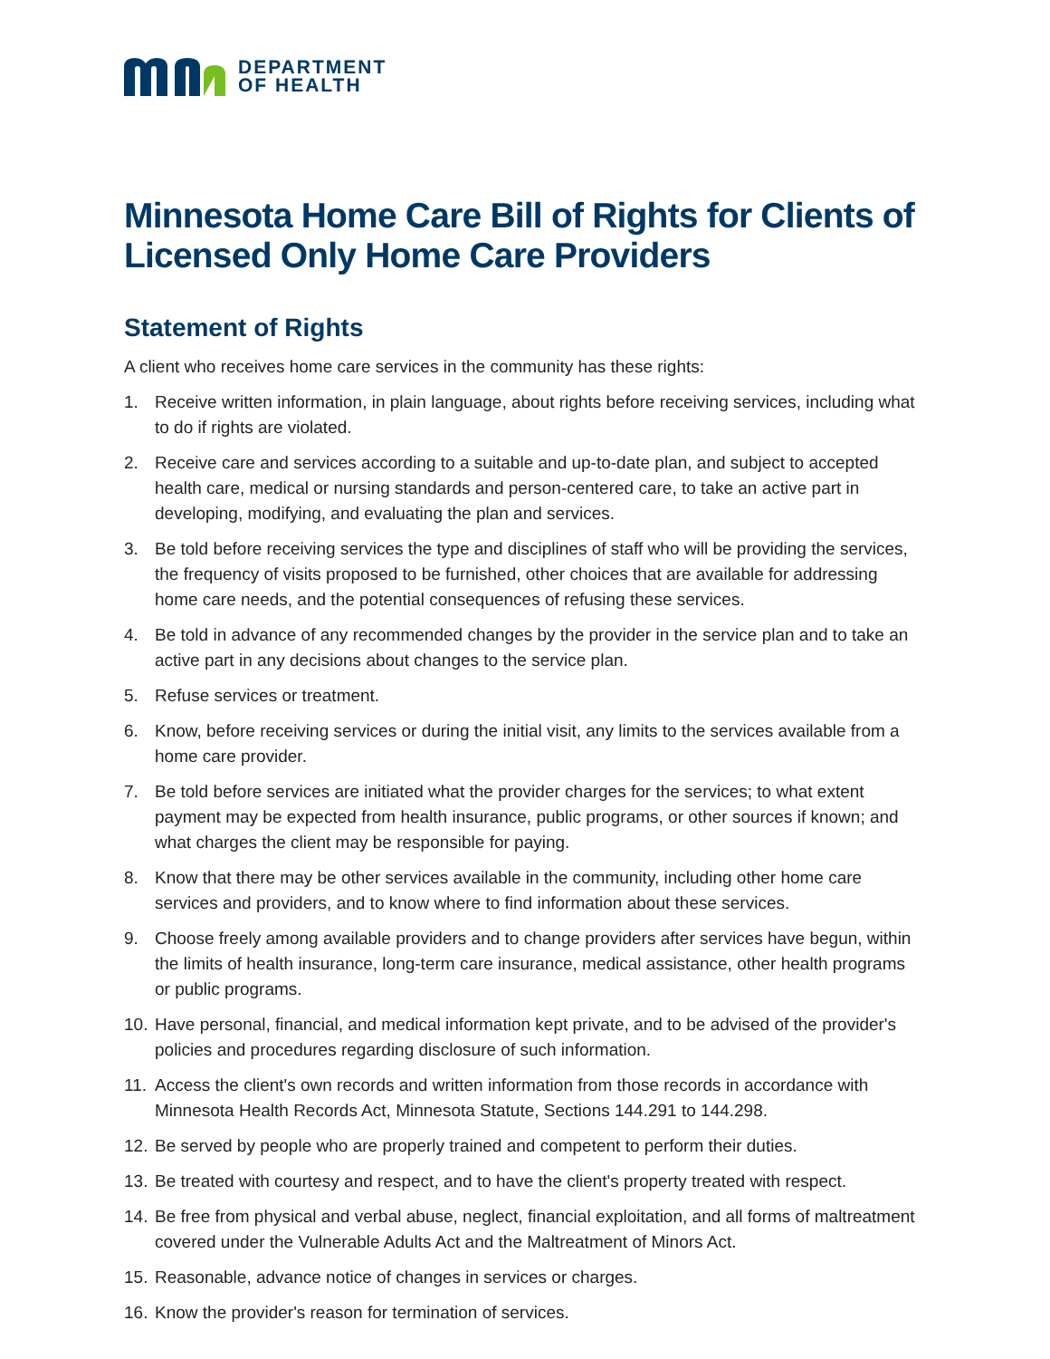DEPARTMENT
OF HEALTH
Minnesota Home Care Bill of Rights for Clients of Licensed Only Home Care Providers
Statement of Rights
A client who receives home care services in the community has these rights:
1. Receive written information, in plain language, about rights before receiving services, including what to do if rights are violated.
2. Receive care and services according to a suitable and up-to-date plan, and subject to accepted health care, medical or nursing standards and person-centered care, to take an active part in developing, modifying, and evaluating the plan and services.
3. Be told before receiving services the type and disciplines of staff who will be providing the services, the frequency of visits proposed to be furnished, other choices that are available for addressing home care needs, and the potential consequences of refusing these services.
4. Be told in advance of any recommended changes by the provider in the service plan and to take an active part in any decisions about changes to the service plan.
5. Refuse services or treatment.
6. Know, before receiving services or during the initial visit, any limits to the services available from a home care provider.
7. Be told before services are initiated what the provider charges for the services; to what extent payment may be expected from health insurance, public programs, or other sources if known; and what charges the client may be responsible for paying.
8. Know that there may be other services available in the community, including other home care services and providers, and to know where to find information about these services.
9. Choose freely among available providers and to change providers after services have begun, within the limits of health insurance, long-term care insurance, medical assistance, other health programs or public programs.
10. Have personal, financial, and medical information kept private, and to be advised of the provider's policies and procedures regarding disclosure of such information.
11. Access the client's own records and written information from those records in accordance with Minnesota Health Records Act, Minnesota Statute, Sections 144.291 to 144.298.
12. Be served by people who are properly trained and competent to perform their duties.
13. Be treated with courtesy and respect, and to have the client's property treated with respect.
14. Be free from physical and verbal abuse, neglect, financial exploitation, and all forms of maltreatment covered under the Vulnerable Adults Act and the Maltreatment of Minors Act.
15. Reasonable, advance notice of changes in services or charges.
16. Know the provider's reason for termination of services.